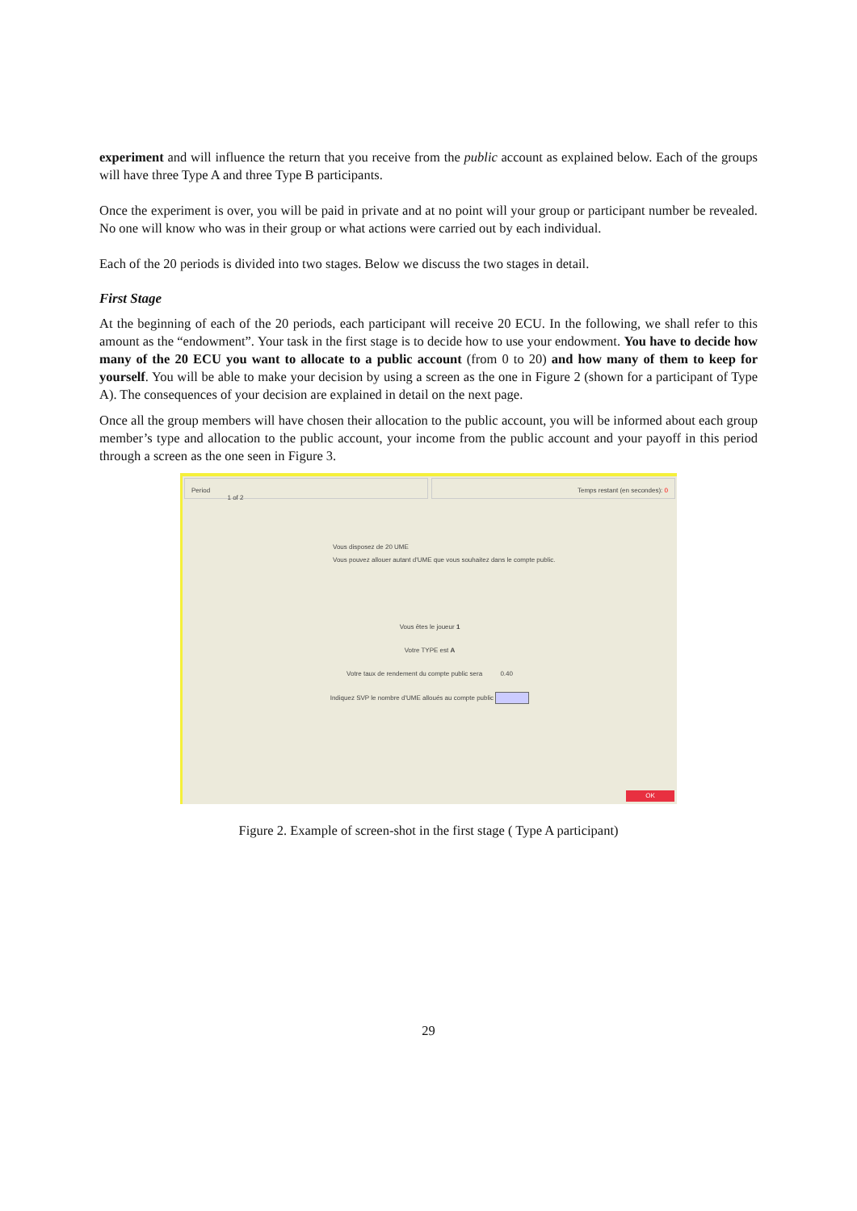experiment and will influence the return that you receive from the public account as explained below. Each of the groups will have three Type A and three Type B participants.
Once the experiment is over, you will be paid in private and at no point will your group or participant number be revealed. No one will know who was in their group or what actions were carried out by each individual.
Each of the 20 periods is divided into two stages. Below we discuss the two stages in detail.
First Stage
At the beginning of each of the 20 periods, each participant will receive 20 ECU. In the following, we shall refer to this amount as the “endowment”. Your task in the first stage is to decide how to use your endowment. You have to decide how many of the 20 ECU you want to allocate to a public account (from 0 to 20) and how many of them to keep for yourself. You will be able to make your decision by using a screen as the one in Figure 2 (shown for a participant of Type A). The consequences of your decision are explained in detail on the next page.
Once all the group members will have chosen their allocation to the public account, you will be informed about each group member’s type and allocation to the public account, your income from the public account and your payoff in this period through a screen as the one seen in Figure 3.
Period
1 of 2
Temps restant (en secondes): 0
Vous disposez de 20 UME
Vous pouvez allouer autant d'UME que vous souhaitez dans le compte public.
Vous êtes le joueur 1
Votre TYPE est A
Votre taux de rendement du compte public sera 0.40
Indiquez SVP le nombre d'UME alloués au compte public
OK
Figure 2. Example of screen-shot in the first stage ( Type A participant)
29